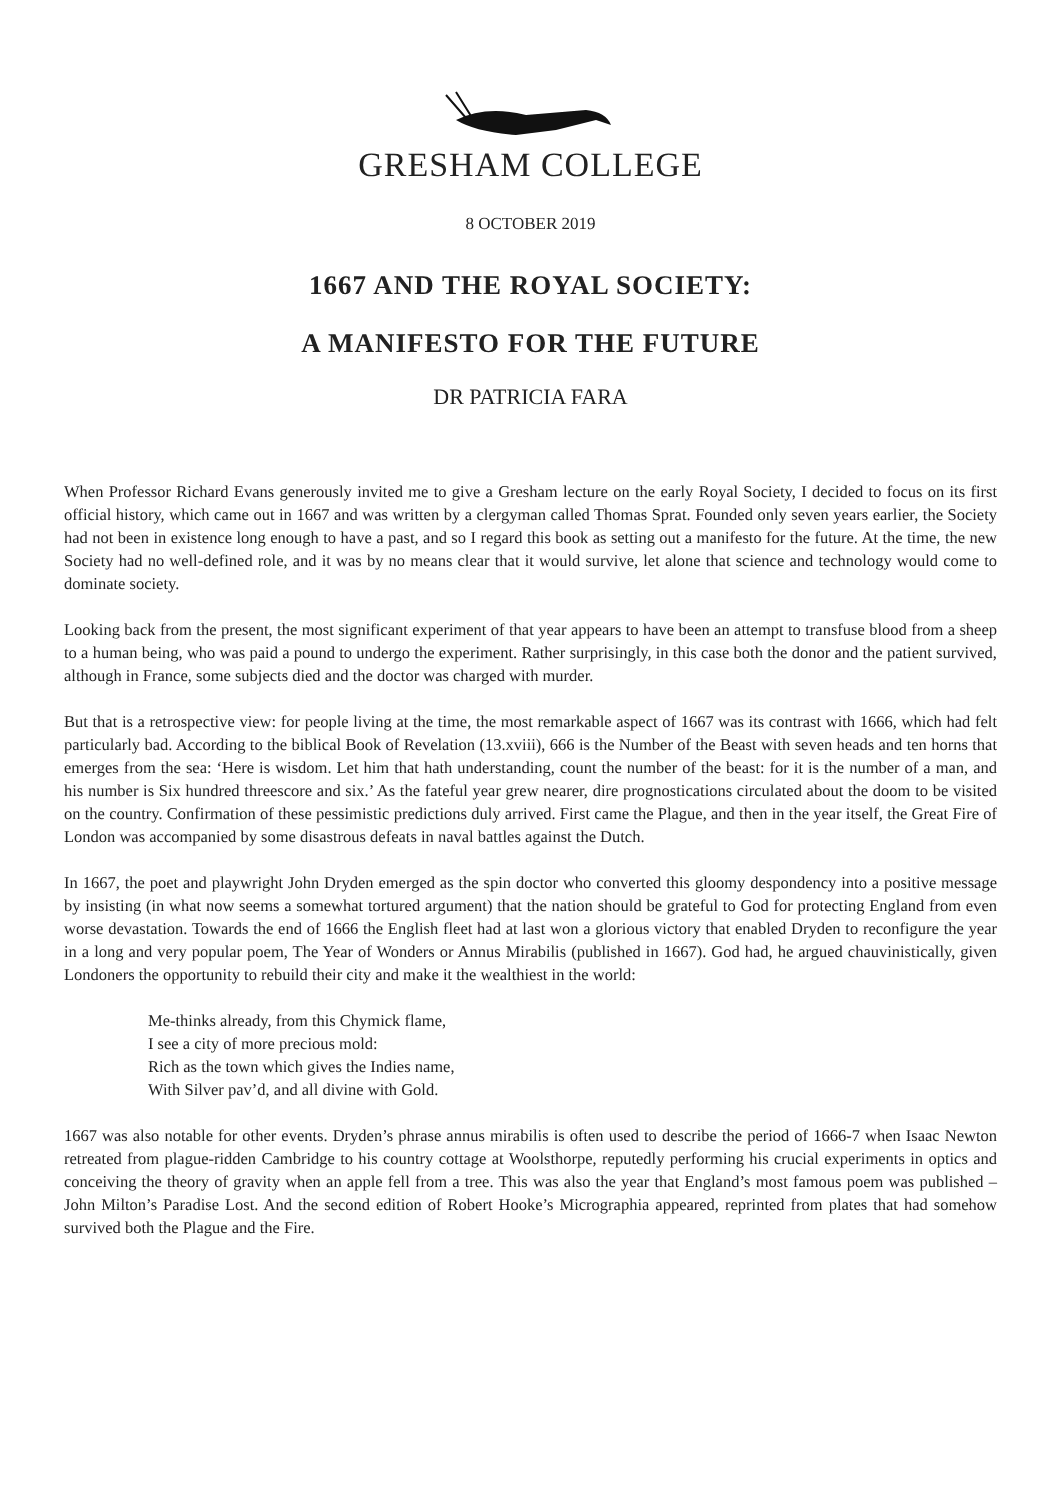GRESHAM COLLEGE
8 OCTOBER 2019
1667 AND THE ROYAL SOCIETY:
A MANIFESTO FOR THE FUTURE
DR PATRICIA FARA
When Professor Richard Evans generously invited me to give a Gresham lecture on the early Royal Society, I decided to focus on its first official history, which came out in 1667 and was written by a clergyman called Thomas Sprat. Founded only seven years earlier, the Society had not been in existence long enough to have a past, and so I regard this book as setting out a manifesto for the future. At the time, the new Society had no well-defined role, and it was by no means clear that it would survive, let alone that science and technology would come to dominate society.
Looking back from the present, the most significant experiment of that year appears to have been an attempt to transfuse blood from a sheep to a human being, who was paid a pound to undergo the experiment. Rather surprisingly, in this case both the donor and the patient survived, although in France, some subjects died and the doctor was charged with murder.
But that is a retrospective view: for people living at the time, the most remarkable aspect of 1667 was its contrast with 1666, which had felt particularly bad. According to the biblical Book of Revelation (13.xviii), 666 is the Number of the Beast with seven heads and ten horns that emerges from the sea: ‘Here is wisdom. Let him that hath understanding, count the number of the beast: for it is the number of a man, and his number is Six hundred threescore and six.’ As the fateful year grew nearer, dire prognostications circulated about the doom to be visited on the country. Confirmation of these pessimistic predictions duly arrived. First came the Plague, and then in the year itself, the Great Fire of London was accompanied by some disastrous defeats in naval battles against the Dutch.
In 1667, the poet and playwright John Dryden emerged as the spin doctor who converted this gloomy despondency into a positive message by insisting (in what now seems a somewhat tortured argument) that the nation should be grateful to God for protecting England from even worse devastation. Towards the end of 1666 the English fleet had at last won a glorious victory that enabled Dryden to reconfigure the year in a long and very popular poem, The Year of Wonders or Annus Mirabilis (published in 1667). God had, he argued chauvinistically, given Londoners the opportunity to rebuild their city and make it the wealthiest in the world:
Me-thinks already, from this Chymick flame,
I see a city of more precious mold:
Rich as the town which gives the Indies name,
With Silver pav’d, and all divine with Gold.
1667 was also notable for other events. Dryden’s phrase annus mirabilis is often used to describe the period of 1666-7 when Isaac Newton retreated from plague-ridden Cambridge to his country cottage at Woolsthorpe, reputedly performing his crucial experiments in optics and conceiving the theory of gravity when an apple fell from a tree. This was also the year that England’s most famous poem was published – John Milton’s Paradise Lost. And the second edition of Robert Hooke’s Micrographia appeared, reprinted from plates that had somehow survived both the Plague and the Fire.